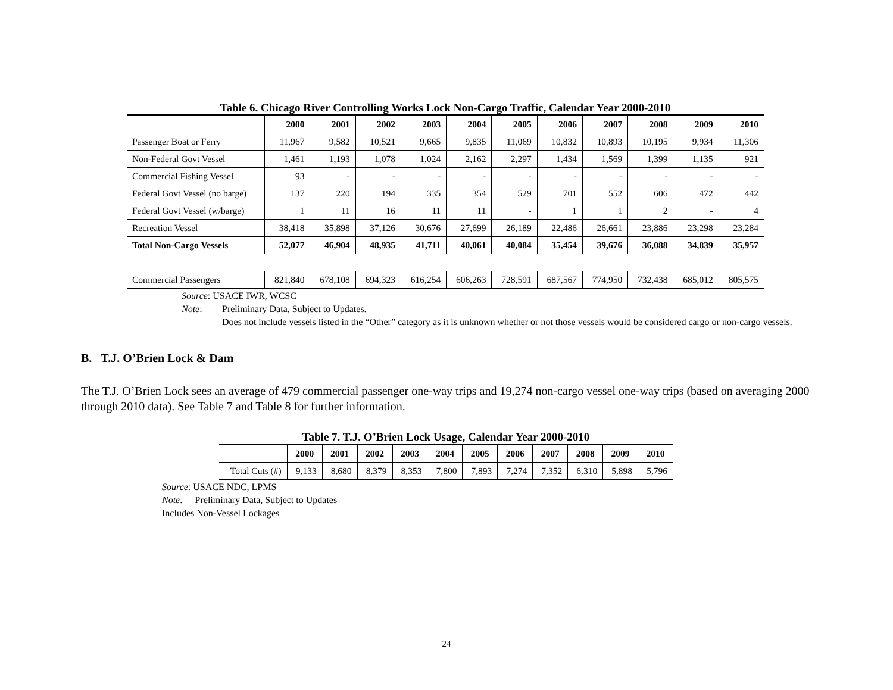Table 6. Chicago River Controlling Works Lock Non-Cargo Traffic, Calendar Year 2000-2010
| | 2000 | 2001 | 2002 | 2003 | 2004 | 2005 | 2006 | 2007 | 2008 | 2009 | 2010 |
| --- | --- | --- | --- | --- | --- | --- | --- | --- | --- | --- | --- |
| Passenger Boat or Ferry | 11,967 | 9,582 | 10,521 | 9,665 | 9,835 | 11,069 | 10,832 | 10,893 | 10,195 | 9,934 | 11,306 |
| Non-Federal Govt Vessel | 1,461 | 1,193 | 1,078 | 1,024 | 2,162 | 2,297 | 1,434 | 1,569 | 1,399 | 1,135 | 921 |
| Commercial Fishing Vessel | 93 | - | - | - | - | - | - | - | - | - | - |
| Federal Govt Vessel (no barge) | 137 | 220 | 194 | 335 | 354 | 529 | 701 | 552 | 606 | 472 | 442 |
| Federal Govt Vessel (w/barge) | 1 | 11 | 16 | 11 | 11 | - | 1 | 1 | 2 | - | 4 |
| Recreation Vessel | 38,418 | 35,898 | 37,126 | 30,676 | 27,699 | 26,189 | 22,486 | 26,661 | 23,886 | 23,298 | 23,284 |
| Total Non-Cargo Vessels | 52,077 | 46,904 | 48,935 | 41,711 | 40,061 | 40,084 | 35,454 | 39,676 | 36,088 | 34,839 | 35,957 |
| Commercial Passengers | 821,840 | 678,108 | 694,323 | 616,254 | 606,263 | 728,591 | 687,567 | 774,950 | 732,438 | 685,012 | 805,575 |
Source: USACE IWR, WCSC
Note: Preliminary Data, Subject to Updates.
Does not include vessels listed in the “Other” category as it is unknown whether or not those vessels would be considered cargo or non-cargo vessels.
B. T.J. O’Brien Lock & Dam
The T.J. O’Brien Lock sees an average of 479 commercial passenger one-way trips and 19,274 non-cargo vessel one-way trips (based on averaging 2000 through 2010 data). See Table 7 and Table 8 for further information.
Table 7. T.J. O’Brien Lock Usage, Calendar Year 2000-2010
| | 2000 | 2001 | 2002 | 2003 | 2004 | 2005 | 2006 | 2007 | 2008 | 2009 | 2010 |
| --- | --- | --- | --- | --- | --- | --- | --- | --- | --- | --- | --- |
| Total Cuts (#) | 9,133 | 8,680 | 8,379 | 8,353 | 7,800 | 7,893 | 7,274 | 7,352 | 6,310 | 5,898 | 5,796 |
Source: USACE NDC, LPMS
Note: Preliminary Data, Subject to Updates
Includes Non-Vessel Lockages
24